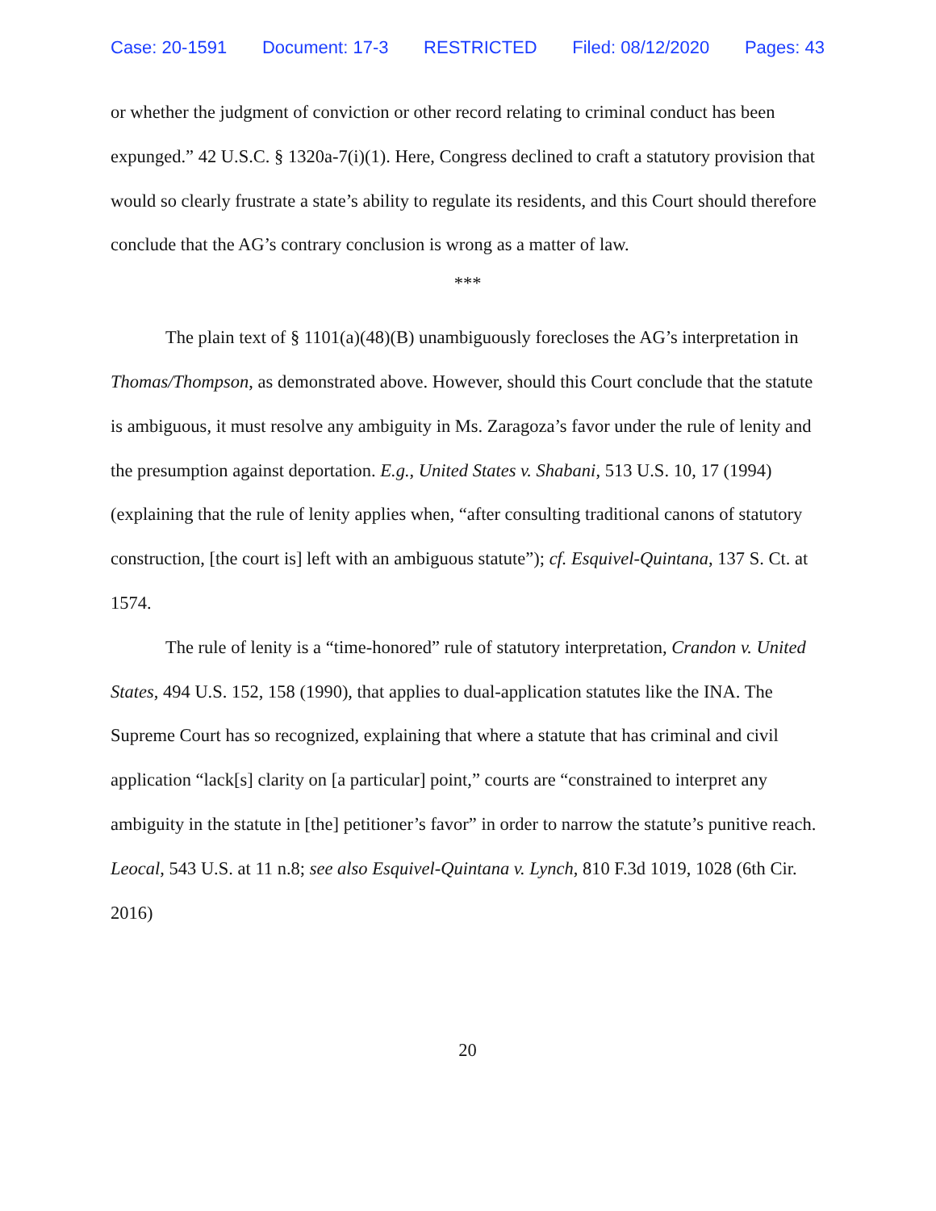Case: 20-1591 Document: 17-3 RESTRICTED Filed: 08/12/2020 Pages: 43
or whether the judgment of conviction or other record relating to criminal conduct has been expunged.” 42 U.S.C. § 1320a-7(i)(1). Here, Congress declined to craft a statutory provision that would so clearly frustrate a state’s ability to regulate its residents, and this Court should therefore conclude that the AG’s contrary conclusion is wrong as a matter of law.
***
The plain text of § 1101(a)(48)(B) unambiguously forecloses the AG’s interpretation in Thomas/Thompson, as demonstrated above. However, should this Court conclude that the statute is ambiguous, it must resolve any ambiguity in Ms. Zaragoza’s favor under the rule of lenity and the presumption against deportation. E.g., United States v. Shabani, 513 U.S. 10, 17 (1994) (explaining that the rule of lenity applies when, “after consulting traditional canons of statutory construction, [the court is] left with an ambiguous statute”); cf. Esquivel-Quintana, 137 S. Ct. at 1574.
The rule of lenity is a “time-honored” rule of statutory interpretation, Crandon v. United States, 494 U.S. 152, 158 (1990), that applies to dual-application statutes like the INA. The Supreme Court has so recognized, explaining that where a statute that has criminal and civil application “lack[s] clarity on [a particular] point,” courts are “constrained to interpret any ambiguity in the statute in [the] petitioner’s favor” in order to narrow the statute’s punitive reach. Leocal, 543 U.S. at 11 n.8; see also Esquivel-Quintana v. Lynch, 810 F.3d 1019, 1028 (6th Cir. 2016)
20